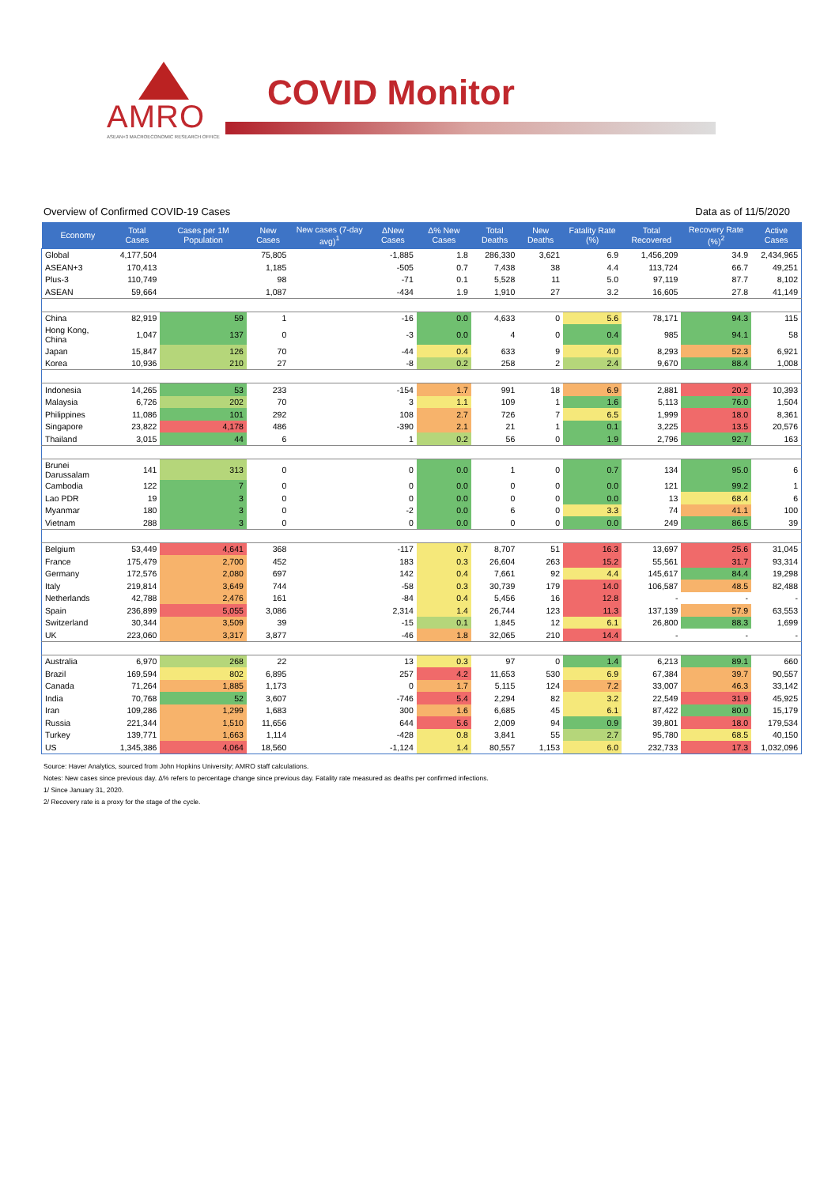AMRO
ASEAN+3 MACROECONOMIC RESEARCH OFFICE
COVID Monitor
Overview of Confirmed COVID-19 Cases Data as of 11/5/2020
| Economy | Total Cases | Cases per 1M Population | New Cases | New cases (7-day avg)<sup>1</sup> | ΔNew Cases | Δ% New Cases | Total Deaths | New Deaths | Fatality Rate (%) | Total Recovered | Recovery Rate (%)<sup>2</sup> | Active Cases |
| --- | --- | --- | --- | --- | --- | --- | --- | --- | --- | --- | --- | --- |
| Global | 4,177,504 | | 75,805 | | -1,885 | 1.8 | 286,330 | 3,621 | 6.9 | 1,456,209 | 34.9 | 2,434,965 |
| ASEAN+3 | 170,413 | | 1,185 | | -505 | 0.7 | 7,438 | 38 | 4.4 | 113,724 | 66.7 | 49,251 |
| Plus-3 | 110,749 | | 98 | | -71 | 0.1 | 5,528 | 11 | 5.0 | 97,119 | 87.7 | 8,102 |
| ASEAN | 59,664 | | 1,087 | | -434 | 1.9 | 1,910 | 27 | 3.2 | 16,605 | 27.8 | 41,149 |
| China | 82,919 | 59 | 1 | | -16 | 0.0 | 4,633 | 0 | 5.6 | 78,171 | 94.3 | 115 |
| Hong Kong, China | 1,047 | 137 | 0 | | -3 | 0.0 | 4 | 0 | 0.4 | 985 | 94.1 | 58 |
| Japan | 15,847 | 126 | 70 | | -44 | 0.4 | 633 | 9 | 4.0 | 8,293 | 52.3 | 6,921 |
| Korea | 10,936 | 210 | 27 | | -8 | 0.2 | 258 | 2 | 2.4 | 9,670 | 88.4 | 1,008 |
| Indonesia | 14,265 | 53 | 233 | | -154 | 1.7 | 991 | 18 | 6.9 | 2,881 | 20.2 | 10,393 |
| Malaysia | 6,726 | 202 | 70 | | 3 | 1.1 | 109 | 1 | 1.6 | 5,113 | 76.0 | 1,504 |
| Philippines | 11,086 | 101 | 292 | | 108 | 2.7 | 726 | 7 | 6.5 | 1,999 | 18.0 | 8,361 |
| Singapore | 23,822 | 4,178 | 486 | | -390 | 2.1 | 21 | 1 | 0.1 | 3,225 | 13.5 | 20,576 |
| Thailand | 3,015 | 44 | 6 | | 1 | 0.2 | 56 | 0 | 1.9 | 2,796 | 92.7 | 163 |
| Brunei Darussalam | 141 | 313 | 0 | | 0 | 0.0 | 1 | 0 | 0.7 | 134 | 95.0 | 6 |
| Cambodia | 122 | 7 | 0 | | 0 | 0.0 | 0 | 0 | 0.0 | 121 | 99.2 | 1 |
| Lao PDR | 19 | 3 | 0 | | 0 | 0.0 | 0 | 0 | 0.0 | 13 | 68.4 | 6 |
| Myanmar | 180 | 3 | 0 | | -2 | 0.0 | 6 | 0 | 3.3 | 74 | 41.1 | 100 |
| Vietnam | 288 | 3 | 0 | | 0 | 0.0 | 0 | 0 | 0.0 | 249 | 86.5 | 39 |
| Belgium | 53,449 | 4,641 | 368 | | -117 | 0.7 | 8,707 | 51 | 16.3 | 13,697 | 25.6 | 31,045 |
| France | 175,479 | 2,700 | 452 | | 183 | 0.3 | 26,604 | 263 | 15.2 | 55,561 | 31.7 | 93,314 |
| Germany | 172,576 | 2,080 | 697 | | 142 | 0.4 | 7,661 | 92 | 4.4 | 145,617 | 84.4 | 19,298 |
| Italy | 219,814 | 3,649 | 744 | | -58 | 0.3 | 30,739 | 179 | 14.0 | 106,587 | 48.5 | 82,488 |
| Netherlands | 42,788 | 2,476 | 161 | | -84 | 0.4 | 5,456 | 16 | 12.8 | - | - | - |
| Spain | 236,899 | 5,055 | 3,086 | | 2,314 | 1.4 | 26,744 | 123 | 11.3 | 137,139 | 57.9 | 63,553 |
| Switzerland | 30,344 | 3,509 | 39 | | -15 | 0.1 | 1,845 | 12 | 6.1 | 26,800 | 88.3 | 1,699 |
| UK | 223,060 | 3,317 | 3,877 | | -46 | 1.8 | 32,065 | 210 | 14.4 | - | - | - |
| Australia | 6,970 | 268 | 22 | | 13 | 0.3 | 97 | 0 | 1.4 | 6,213 | 89.1 | 660 |
| Brazil | 169,594 | 802 | 6,895 | | 257 | 4.2 | 11,653 | 530 | 6.9 | 67,384 | 39.7 | 90,557 |
| Canada | 71,264 | 1,885 | 1,173 | | 0 | 1.7 | 5,115 | 124 | 7.2 | 33,007 | 46.3 | 33,142 |
| India | 70,768 | 52 | 3,607 | | -746 | 5.4 | 2,294 | 82 | 3.2 | 22,549 | 31.9 | 45,925 |
| Iran | 109,286 | 1,299 | 1,683 | | 300 | 1.6 | 6,685 | 45 | 6.1 | 87,422 | 80.0 | 15,179 |
| Russia | 221,344 | 1,510 | 11,656 | | 644 | 5.6 | 2,009 | 94 | 0.9 | 39,801 | 18.0 | 179,534 |
| Turkey | 139,771 | 1,663 | 1,114 | | -428 | 0.8 | 3,841 | 55 | 2.7 | 95,780 | 68.5 | 40,150 |
| US | 1,345,386 | 4,064 | 18,560 | | -1,124 | 1.4 | 80,557 | 1,153 | 6.0 | 232,733 | 17.3 | 1,032,096 |
Source: Haver Analytics, sourced from John Hopkins University; AMRO staff calculations.
Notes: New cases since previous day. Δ% refers to percentage change since previous day. Fatality rate measured as deaths per confirmed infections.
1/ Since January 31, 2020.
2/ Recovery rate is a proxy for the stage of the cycle.